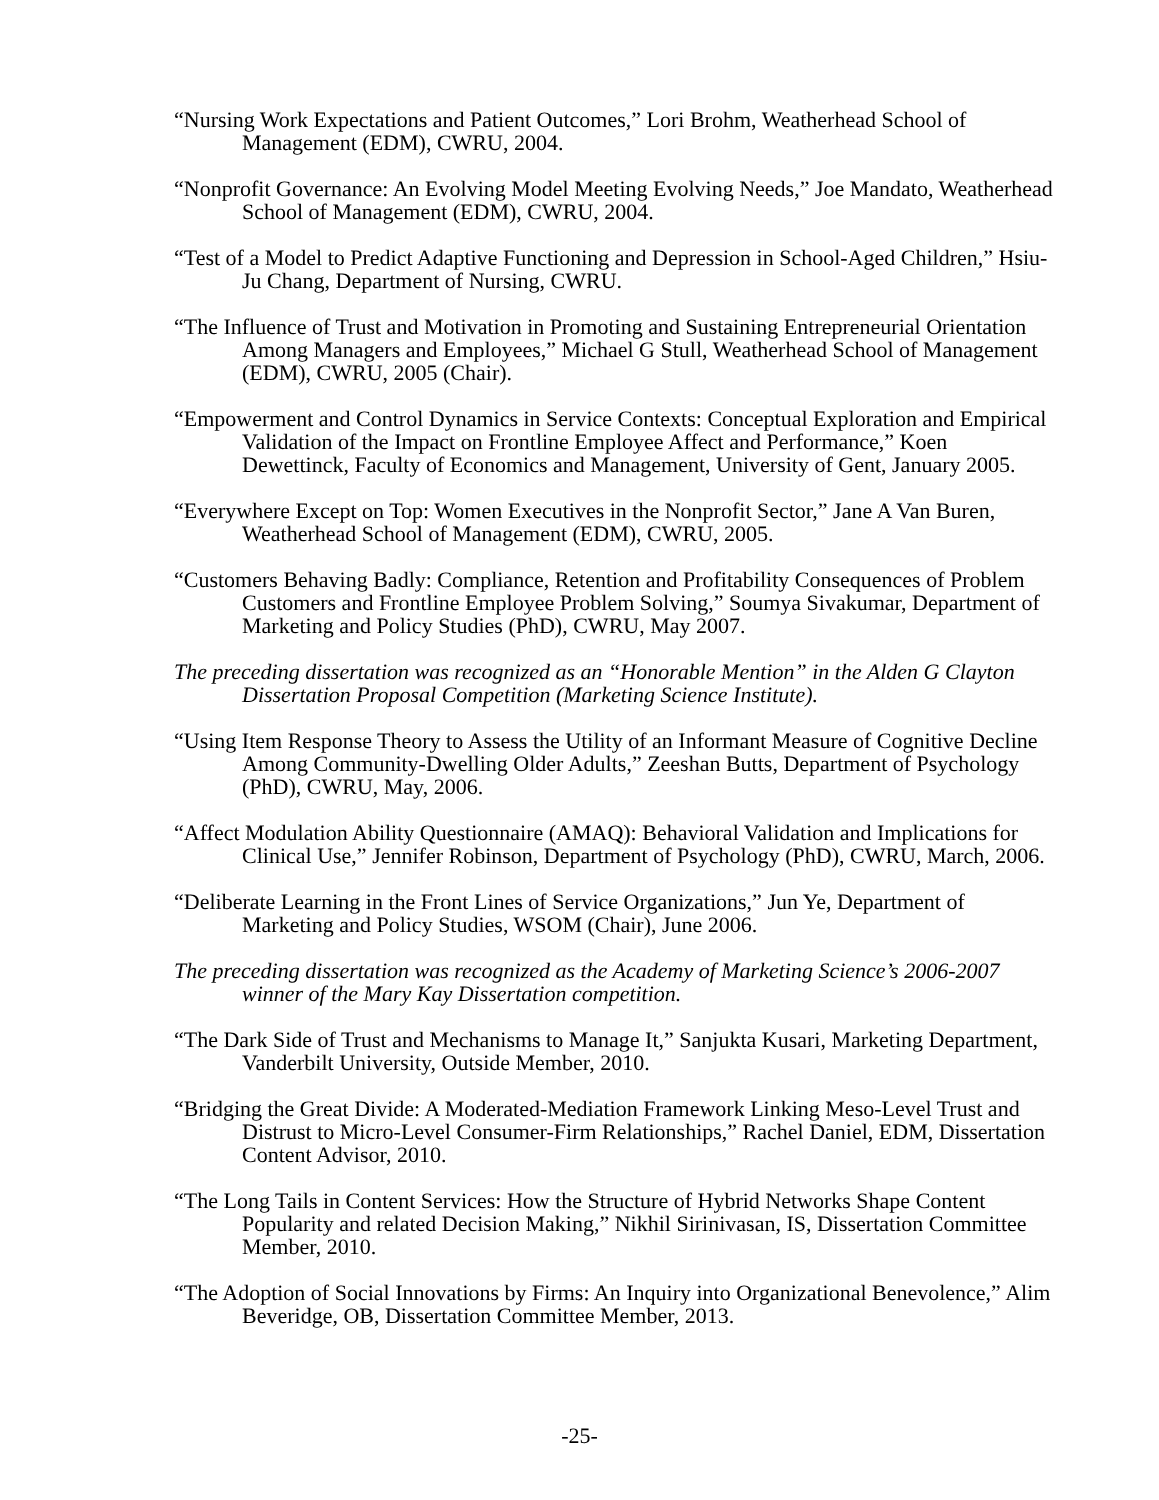“Nursing Work Expectations and Patient Outcomes,” Lori Brohm, Weatherhead School of Management (EDM), CWRU, 2004.
“Nonprofit Governance: An Evolving Model Meeting Evolving Needs,” Joe Mandato, Weatherhead School of Management (EDM), CWRU, 2004.
“Test of a Model to Predict Adaptive Functioning and Depression in School-Aged Children,” Hsiu-Ju Chang, Department of Nursing, CWRU.
“The Influence of Trust and Motivation in Promoting and Sustaining Entrepreneurial Orientation Among Managers and Employees,” Michael G Stull, Weatherhead School of Management (EDM), CWRU, 2005 (Chair).
“Empowerment and Control Dynamics in Service Contexts: Conceptual Exploration and Empirical Validation of the Impact on Frontline Employee Affect and Performance,” Koen Dewettinck, Faculty of Economics and Management, University of Gent, January 2005.
“Everywhere Except on Top: Women Executives in the Nonprofit Sector,” Jane A Van Buren, Weatherhead School of Management (EDM), CWRU, 2005.
“Customers Behaving Badly: Compliance, Retention and Profitability Consequences of Problem Customers and Frontline Employee Problem Solving,” Soumya Sivakumar, Department of Marketing and Policy Studies (PhD), CWRU, May 2007.
The preceding dissertation was recognized as an “Honorable Mention” in the Alden G Clayton Dissertation Proposal Competition (Marketing Science Institute).
“Using Item Response Theory to Assess the Utility of an Informant Measure of Cognitive Decline Among Community-Dwelling Older Adults,” Zeeshan Butts, Department of Psychology (PhD), CWRU, May, 2006.
“Affect Modulation Ability Questionnaire (AMAQ): Behavioral Validation and Implications for Clinical Use,” Jennifer Robinson, Department of Psychology (PhD), CWRU, March, 2006.
“Deliberate Learning in the Front Lines of Service Organizations,” Jun Ye, Department of Marketing and Policy Studies, WSOM (Chair), June 2006.
The preceding dissertation was recognized as the Academy of Marketing Science’s 2006-2007 winner of the Mary Kay Dissertation competition.
“The Dark Side of Trust and Mechanisms to Manage It,” Sanjukta Kusari, Marketing Department, Vanderbilt University, Outside Member, 2010.
“Bridging the Great Divide: A Moderated-Mediation Framework Linking Meso-Level Trust and Distrust to Micro-Level Consumer-Firm Relationships,” Rachel Daniel, EDM, Dissertation Content Advisor, 2010.
“The Long Tails in Content Services: How the Structure of Hybrid Networks Shape Content Popularity and related Decision Making,” Nikhil Sirinivasan, IS, Dissertation Committee Member, 2010.
“The Adoption of Social Innovations by Firms: An Inquiry into Organizational Benevolence,” Alim Beveridge, OB, Dissertation Committee Member, 2013.
-25-